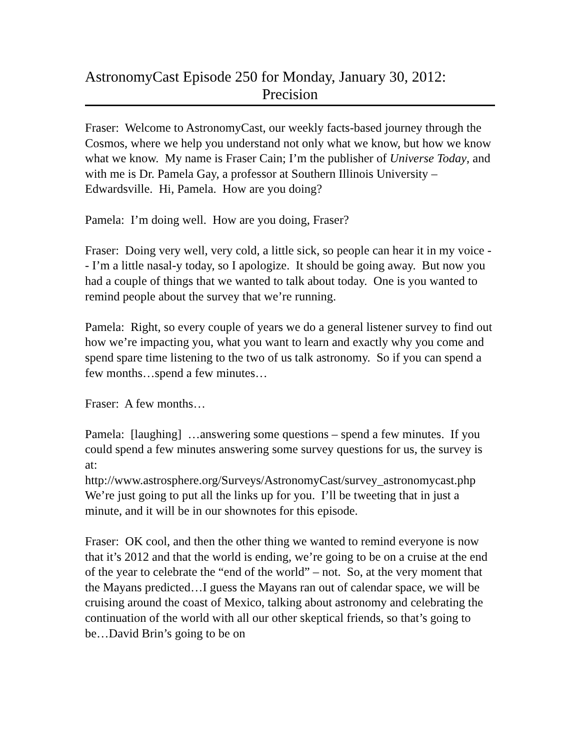AstronomyCast Episode 250 for Monday, January 30, 2012:
Precision
Fraser: Welcome to AstronomyCast, our weekly facts-based journey through the Cosmos, where we help you understand not only what we know, but how we know what we know. My name is Fraser Cain; I’m the publisher of Universe Today, and with me is Dr. Pamela Gay, a professor at Southern Illinois University – Edwardsville. Hi, Pamela. How are you doing?
Pamela: I’m doing well. How are you doing, Fraser?
Fraser: Doing very well, very cold, a little sick, so people can hear it in my voice -- I’m a little nasal-y today, so I apologize. It should be going away. But now you had a couple of things that we wanted to talk about today. One is you wanted to remind people about the survey that we’re running.
Pamela: Right, so every couple of years we do a general listener survey to find out how we’re impacting you, what you want to learn and exactly why you come and spend spare time listening to the two of us talk astronomy. So if you can spend a few months…spend a few minutes…
Fraser: A few months…
Pamela: [laughing] …answering some questions – spend a few minutes. If you could spend a few minutes answering some survey questions for us, the survey is at:
http://www.astrosphere.org/Surveys/AstronomyCast/survey_astronomycast.php
We’re just going to put all the links up for you. I’ll be tweeting that in just a minute, and it will be in our shownotes for this episode.
Fraser: OK cool, and then the other thing we wanted to remind everyone is now that it’s 2012 and that the world is ending, we’re going to be on a cruise at the end of the year to celebrate the “end of the world” – not. So, at the very moment that the Mayans predicted…I guess the Mayans ran out of calendar space, we will be cruising around the coast of Mexico, talking about astronomy and celebrating the continuation of the world with all our other skeptical friends, so that’s going to be…David Brin’s going to be on